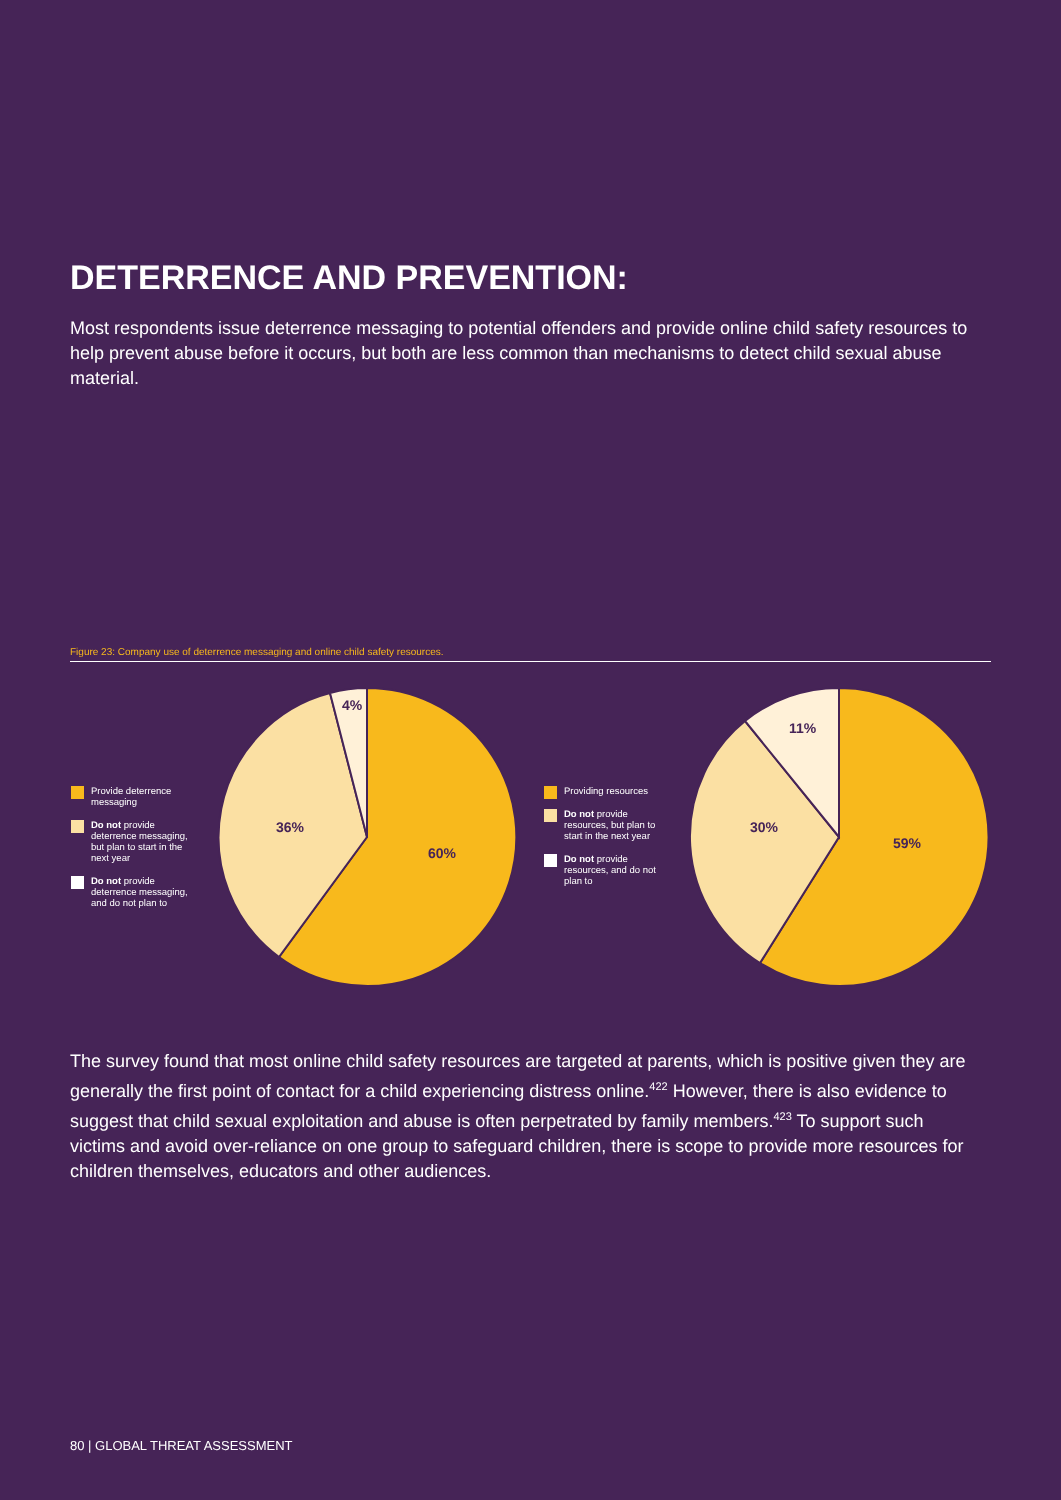DETERRENCE AND PREVENTION:
Most respondents issue deterrence messaging to potential offenders and provide online child safety resources to help prevent abuse before it occurs, but both are less common than mechanisms to detect child sexual abuse material.
Figure 23: Company use of deterrence messaging and online child safety resources.
Provide deterrence messaging
Do not provide deterrence messaging, but plan to start in the next year
Do not provide deterrence messaging, and do not plan to
60%
36%
4%
Providing resources
Do not provide resources, but plan to start in the next year
Do not provide resources, and do not plan to
59%
30%
11%
The survey found that most online child safety resources are targeted at parents, which is positive given they are generally the first point of contact for a child experiencing distress online.<sup>422</sup> However, there is also evidence to suggest that child sexual exploitation and abuse is often perpetrated by family members.<sup>423</sup> To support such victims and avoid over-reliance on one group to safeguard children, there is scope to provide more resources for children themselves, educators and other audiences.
80 | GLOBAL THREAT ASSESSMENT